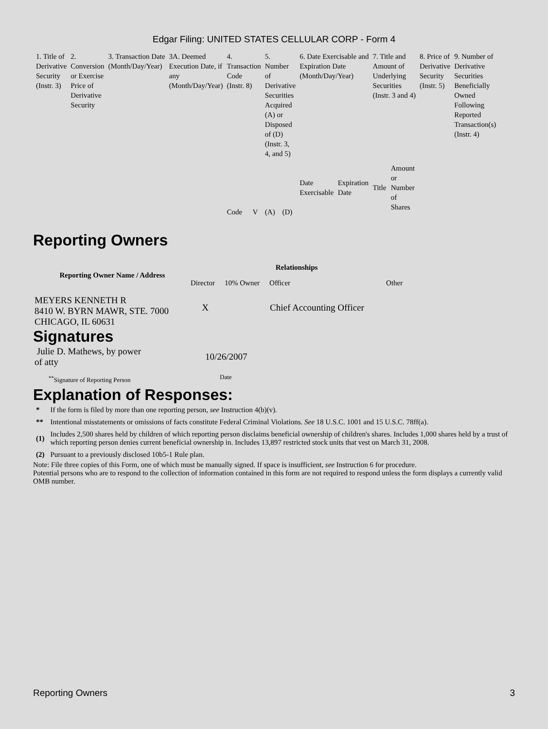Edgar Filing: UNITED STATES CELLULAR CORP - Form 4
| 1. Title of Derivative Security (Instr. 3) | 2. Conversion or Exercise Price of Derivative Security | 3. Transaction Date (Month/Day/Year) | 3A. Deemed Execution Date, if any (Month/Day/Year) | 4. Transaction Code (Instr. 8) | | 5. Number of Derivative Securities Acquired (A) or Disposed of (D) (Instr. 3, 4, and 5) | | 6. Date Exercisable and Expiration Date (Month/Day/Year) | | 7. Title and Amount of Underlying Securities (Instr. 3 and 4) | | 8. Price of Derivative Security (Instr. 5) | 9. Number of Derivative Securities Beneficially Owned Following Reported Transaction(s) (Instr. 4) |
| | | | | Code | V | (A) | (D) | Date Exercisable | Expiration Date | Title | Amount or Number of Shares | | |
Reporting Owners
| Reporting Owner Name / Address | Relationships | | | |
| --- | --- | --- | --- | --- |
| | Director | 10% Owner | Officer | Other |
| MEYERS KENNETH R 8410 W. BYRN MAWR, STE. 7000 CHICAGO, IL 60631 | X | | Chief Accounting Officer | |
Signatures
| Julie D. Mathews, by power of atty | 10/26/2007 |
| <sup>**</sup> Signature of Reporting Person | Date |
Explanation of Responses:
| * | If the form is filed by more than one reporting person, see Instruction 4(b)(v). |
| ** | Intentional misstatements or omissions of facts constitute Federal Criminal Violations. See 18 U.S.C. 1001 and 15 U.S.C. 78ff(a). |
| (1) | Includes 2,500 shares held by children of which reporting person disclaims beneficial ownership of children's shares. Includes 1,000 shares held by a trust of which reporting person denies current beneficial ownership in. Includes 13,897 restricted stock units that vest on March 31, 2008. |
| (2) | Pursuant to a previously disclosed 10b5-1 Rule plan. |
Note: File three copies of this Form, one of which must be manually signed. If space is insufficient, see Instruction 6 for procedure.
Potential persons who are to respond to the collection of information contained in this form are not required to respond unless the form displays a currently valid OMB number.
Reporting Owners 3